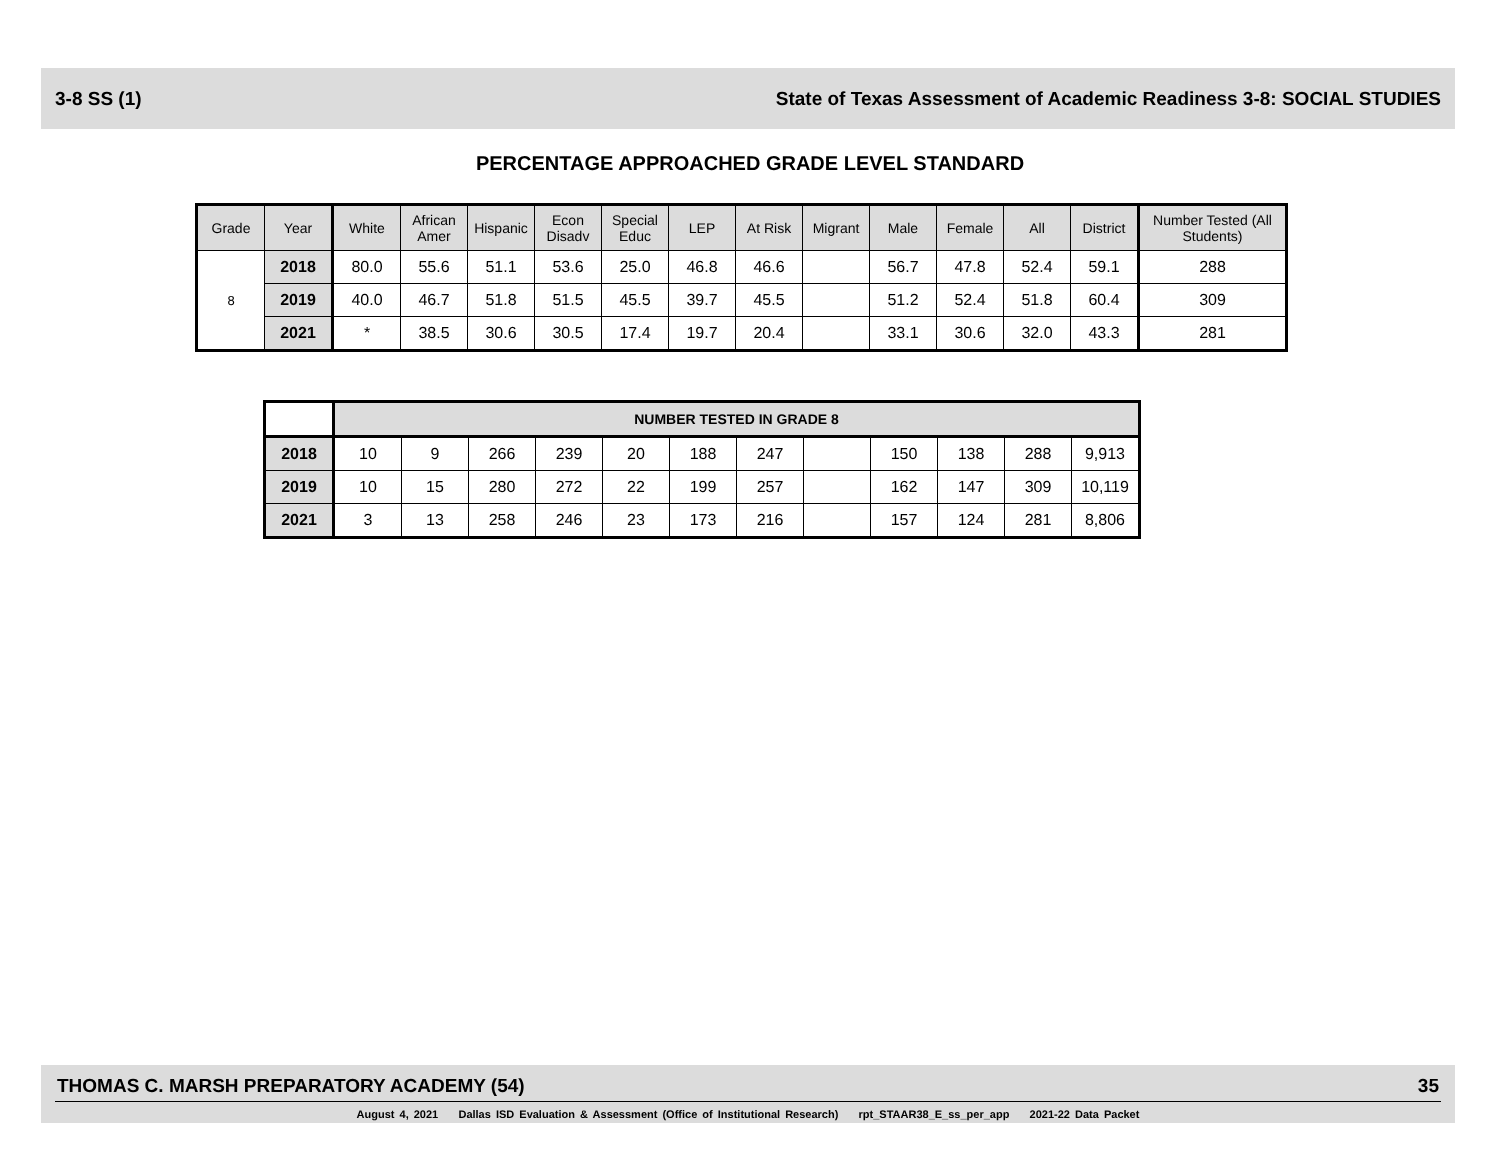3-8 SS (1) State of Texas Assessment of Academic Readiness 3-8: SOCIAL STUDIES
PERCENTAGE APPROACHED GRADE LEVEL STANDARD
| Grade | Year | White | African Amer | Hispanic | Econ Disadv | Special Educ | LEP | At Risk | Migrant | Male | Female | All | District | Number Tested (All Students) |
| --- | --- | --- | --- | --- | --- | --- | --- | --- | --- | --- | --- | --- | --- | --- |
| 8 | 2018 | 80.0 | 55.6 | 51.1 | 53.6 | 25.0 | 46.8 | 46.6 | | 56.7 | 47.8 | 52.4 | 59.1 | 288 |
| | 2019 | 40.0 | 46.7 | 51.8 | 51.5 | 45.5 | 39.7 | 45.5 | | 51.2 | 52.4 | 51.8 | 60.4 | 309 |
| | 2021 | * | 38.5 | 30.6 | 30.5 | 17.4 | 19.7 | 20.4 | | 33.1 | 30.6 | 32.0 | 43.3 | 281 |
| | NUMBER TESTED IN GRADE 8 | | | | | | | | | | | |
| 2018 | 10 | 9 | 266 | 239 | 20 | 188 | 247 | | 150 | 138 | 288 | 9,913 |
| 2019 | 10 | 15 | 280 | 272 | 22 | 199 | 257 | | 162 | 147 | 309 | 10,119 |
| 2021 | 3 | 13 | 258 | 246 | 23 | 173 | 216 | | 157 | 124 | 281 | 8,806 |
THOMAS C. MARSH PREPARATORY ACADEMY (54) 35
August 4, 2021 Dallas ISD Evaluation & Assessment (Office of Institutional Research) rpt_STAAR38_E_ss_per_app 2021-22 Data Packet